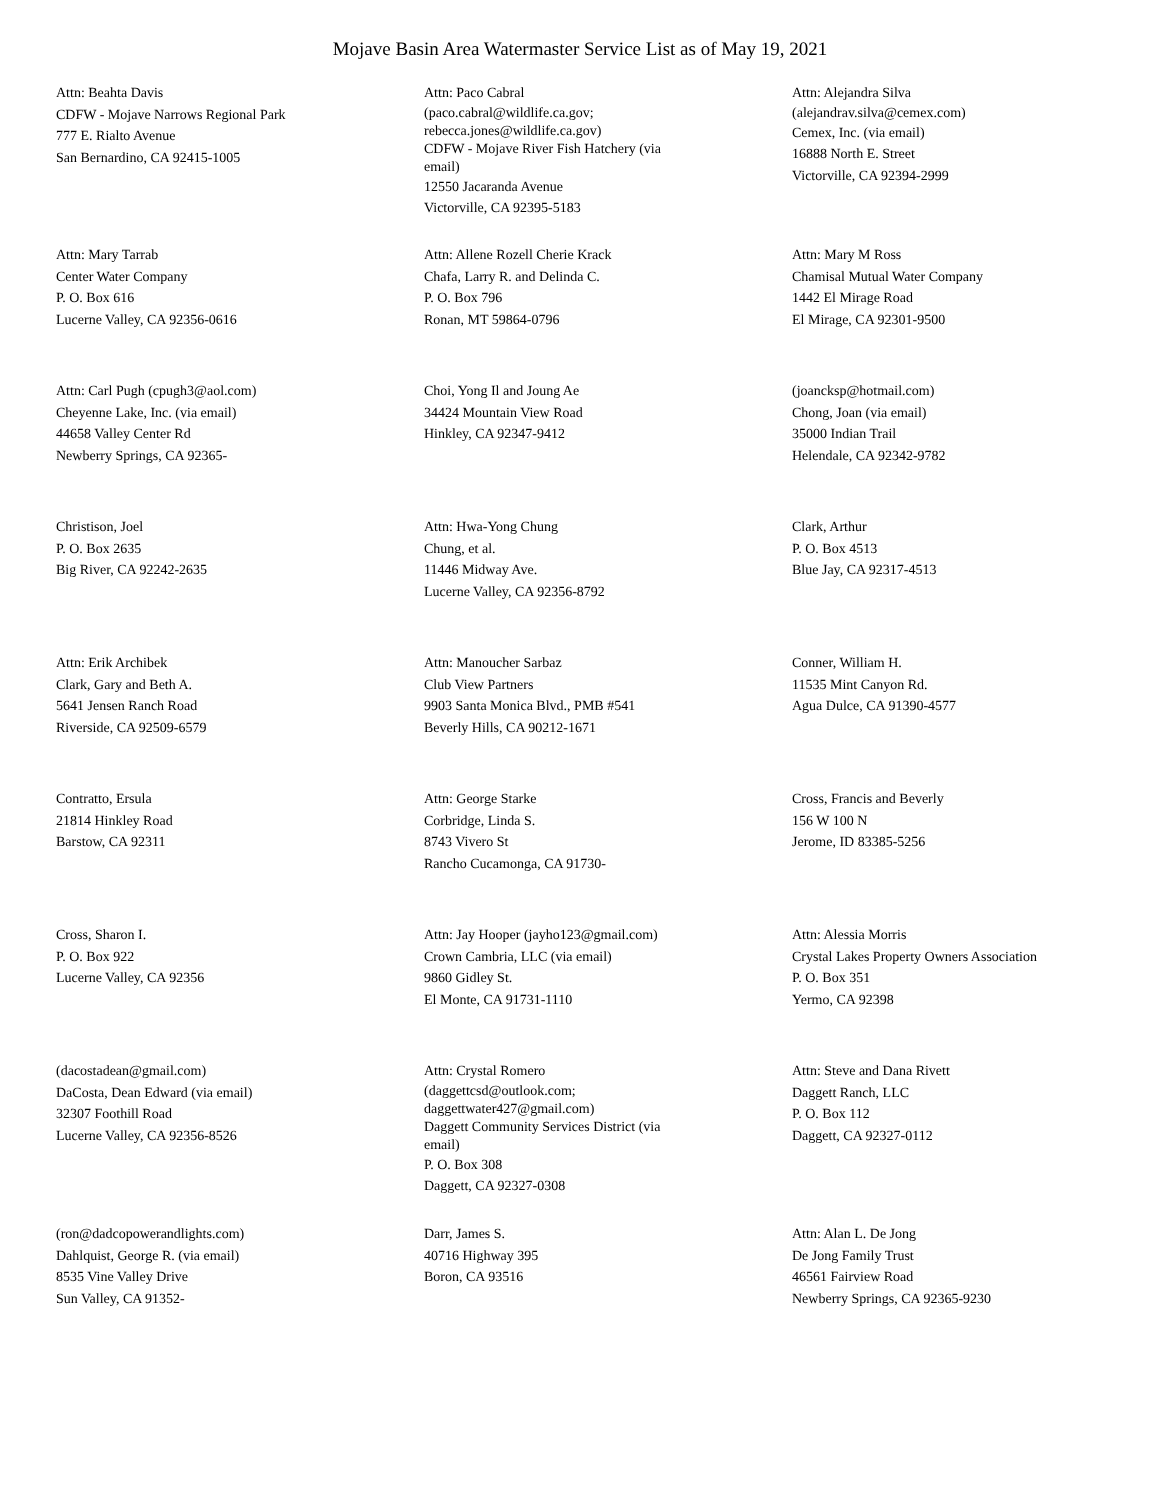Mojave Basin Area Watermaster Service List as of May 19, 2021
Attn: Beahta Davis
CDFW - Mojave Narrows Regional Park
777 E. Rialto Avenue
San Bernardino, CA 92415-1005
Attn: Paco Cabral
(paco.cabral@wildlife.ca.gov;
rebecca.jones@wildlife.ca.gov)
CDFW - Mojave River Fish Hatchery (via
email)
12550 Jacaranda Avenue
Victorville, CA 92395-5183
Attn: Alejandra Silva
(alejandrav.silva@cemex.com)
Cemex, Inc. (via email)
16888 North E. Street
Victorville, CA 92394-2999
Attn: Mary Tarrab
Center Water Company
P. O. Box 616
Lucerne Valley, CA 92356-0616
Attn: Allene Rozell Cherie Krack
Chafa, Larry R. and Delinda C.
P. O. Box 796
Ronan, MT 59864-0796
Attn: Mary M Ross
Chamisal Mutual Water Company
1442 El Mirage Road
El Mirage, CA 92301-9500
Attn: Carl Pugh (cpugh3@aol.com)
Cheyenne Lake, Inc. (via email)
44658 Valley Center Rd
Newberry Springs, CA 92365-
Choi, Yong Il and Joung Ae
34424 Mountain View Road
Hinkley, CA 92347-9412
(joancksp@hotmail.com)
Chong, Joan (via email)
35000 Indian Trail
Helendale, CA 92342-9782
Christison, Joel
P. O. Box 2635
Big River, CA 92242-2635
Attn: Hwa-Yong Chung
Chung, et al.
11446 Midway Ave.
Lucerne Valley, CA 92356-8792
Clark, Arthur
P. O. Box 4513
Blue Jay, CA 92317-4513
Attn: Erik Archibek
Clark, Gary and Beth A.
5641 Jensen Ranch Road
Riverside, CA 92509-6579
Attn: Manoucher Sarbaz
Club View Partners
9903 Santa Monica Blvd., PMB #541
Beverly Hills, CA 90212-1671
Conner, William H.
11535 Mint Canyon Rd.
Agua Dulce, CA 91390-4577
Contratto, Ersula
21814 Hinkley Road
Barstow, CA 92311
Attn: George Starke
Corbridge, Linda S.
8743 Vivero St
Rancho Cucamonga, CA 91730-
Cross, Francis and Beverly
156 W 100 N
Jerome, ID 83385-5256
Cross, Sharon I.
P. O. Box 922
Lucerne Valley, CA 92356
Attn: Jay Hooper (jayho123@gmail.com)
Crown Cambria, LLC (via email)
9860 Gidley St.
El Monte, CA 91731-1110
Attn: Alessia Morris
Crystal Lakes Property Owners Association
P. O. Box 351
Yermo, CA 92398
(dacostadean@gmail.com)
DaCosta, Dean Edward (via email)
32307 Foothill Road
Lucerne Valley, CA 92356-8526
Attn: Crystal Romero
(daggettcsd@outlook.com;
daggettwater427@gmail.com)
Daggett Community Services District (via
email)
P. O. Box 308
Daggett, CA 92327-0308
Attn: Steve and Dana Rivett
Daggett Ranch, LLC
P. O. Box 112
Daggett, CA 92327-0112
(ron@dadcopowerandlights.com)
Dahlquist, George R. (via email)
8535 Vine Valley Drive
Sun Valley, CA 91352-
Darr, James S.
40716 Highway 395
Boron, CA 93516
Attn: Alan L. De Jong
De Jong Family Trust
46561 Fairview Road
Newberry Springs, CA 92365-9230